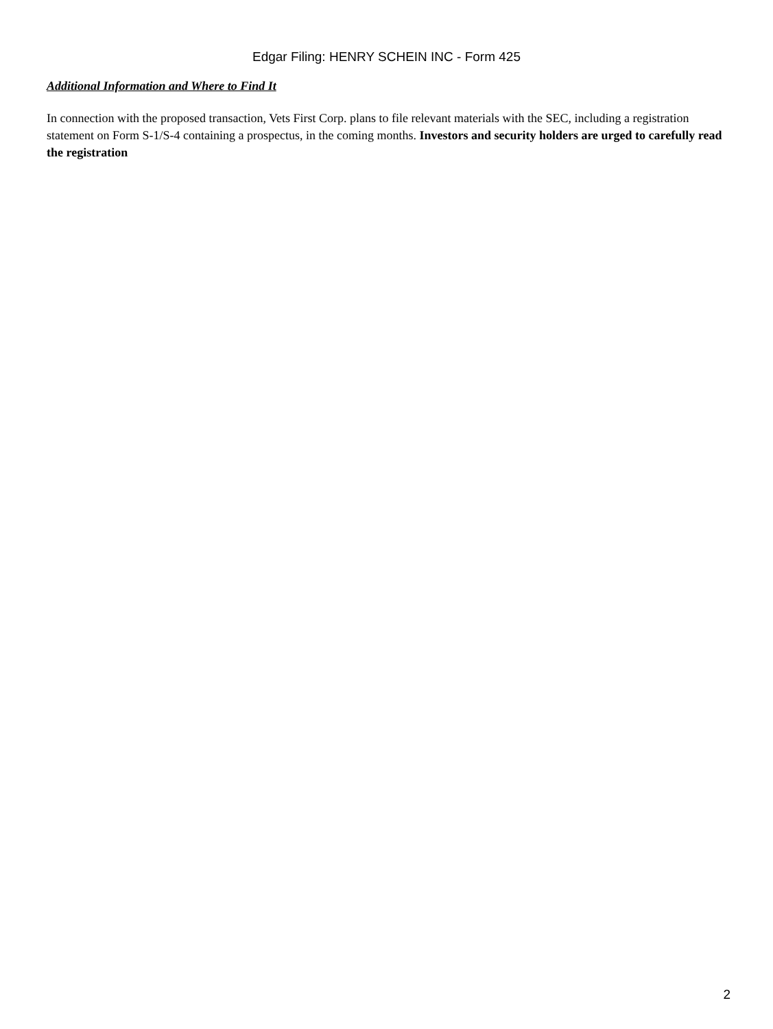Edgar Filing: HENRY SCHEIN INC - Form 425
Additional Information and Where to Find It
In connection with the proposed transaction, Vets First Corp. plans to file relevant materials with the SEC, including a registration statement on Form S-1/S-4 containing a prospectus, in the coming months. Investors and security holders are urged to carefully read the registration
2